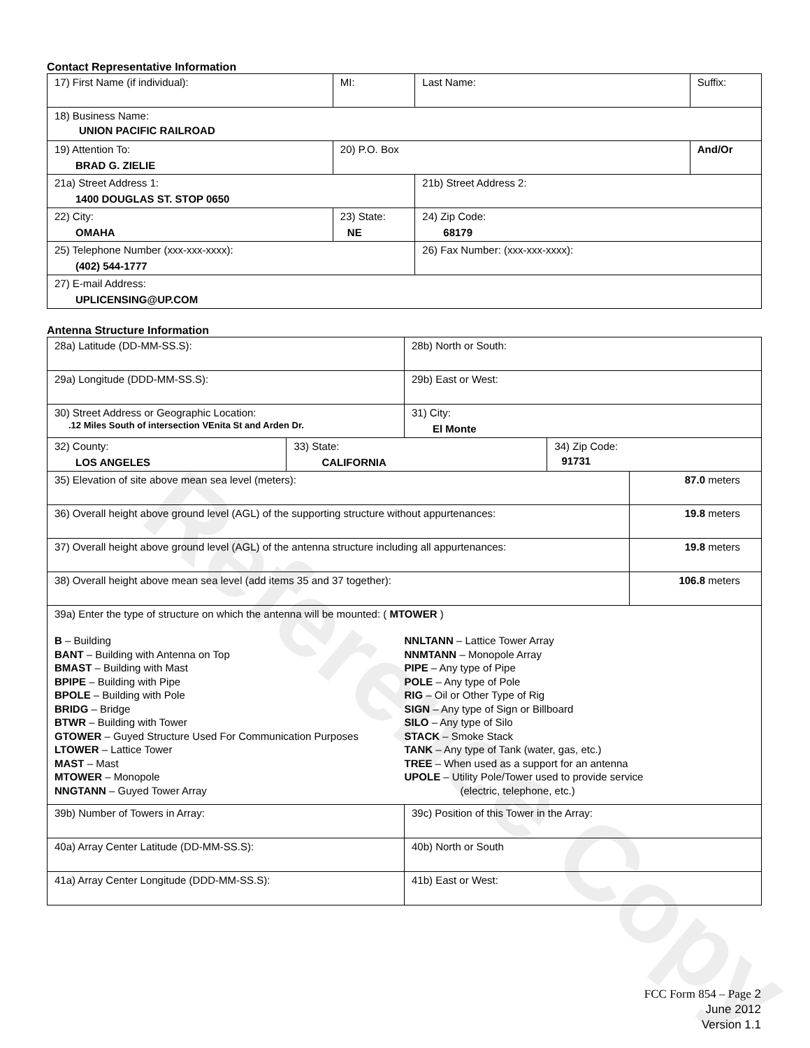Reference Copy
Contact Representative Information
| 17) First Name (if individual): | MI: | Last Name: | Suffix: |
| 18) Business Name: UNION PACIFIC RAILROAD | | | |
| 19) Attention To: BRAD G. ZIELIE | 20) P.O. Box | | And/Or |
| 21a) Street Address 1: 1400 DOUGLAS ST. STOP 0650 | | 21b) Street Address 2: | |
| 22) City: OMAHA | 23) State: NE | 24) Zip Code: 68179 | |
| 25) Telephone Number (xxx-xxx-xxxx): (402) 544-1777 | | 26) Fax Number: (xxx-xxx-xxxx): | |
| 27) E-mail Address: UPLICENSING@UP.COM | | | |
Antenna Structure Information
| 28a) Latitude (DD-MM-SS.S): | | 28b) North or South: | | |
| 29a) Longitude (DDD-MM-SS.S): | | 29b) East or West: | | |
| 30) Street Address or Geographic Location: .12 Miles South of intersection VEnita St and Arden Dr. | | 31) City: El Monte | | |
| 32) County: LOS ANGELES | 33) State: CALIFORNIA | | 34) Zip Code: 91731 | |
| 35) Elevation of site above mean sea level (meters): | | | | 87.0 meters |
| 36) Overall height above ground level (AGL) of the supporting structure without appurtenances: | | | | 19.8 meters |
| 37) Overall height above ground level (AGL) of the antenna structure including all appurtenances: | | | | 19.8 meters |
| 38) Overall height above mean sea level (add items 35 and 37 together): | | | | 106.8 meters |
| 39a) Enter the type of structure on which the antenna will be mounted: ( MTOWER ) B – Building BANT – Building with Antenna on Top BMAST – Building with Mast BPIPE – Building with Pipe BPOLE – Building with Pole BRIDG – Bridge BTWR – Building with Tower GTOWER – Guyed Structure Used For Communication Purposes LTOWER – Lattice Tower MAST – Mast MTOWER – Monopole NNGTANN – Guyed Tower Array NNLTANN – Lattice Tower Array NNMTANN – Monopole Array PIPE – Any type of Pipe POLE – Any type of Pole RIG – Oil or Other Type of Rig SIGN – Any type of Sign or Billboard SILO – Any type of Silo STACK – Smoke Stack TANK – Any type of Tank (water, gas, etc.) TREE – When used as a support for an antenna UPOLE – Utility Pole/Tower used to provide service (electric, telephone, etc.) | | | | |
| 39b) Number of Towers in Array: | | 39c) Position of this Tower in the Array: | | |
| 40a) Array Center Latitude (DD-MM-SS.S): | | 40b) North or South | | |
| 41a) Array Center Longitude (DDD-MM-SS.S): | | 41b) East or West: | | |
FCC Form 854 – Page 2
June 2012
Version 1.1